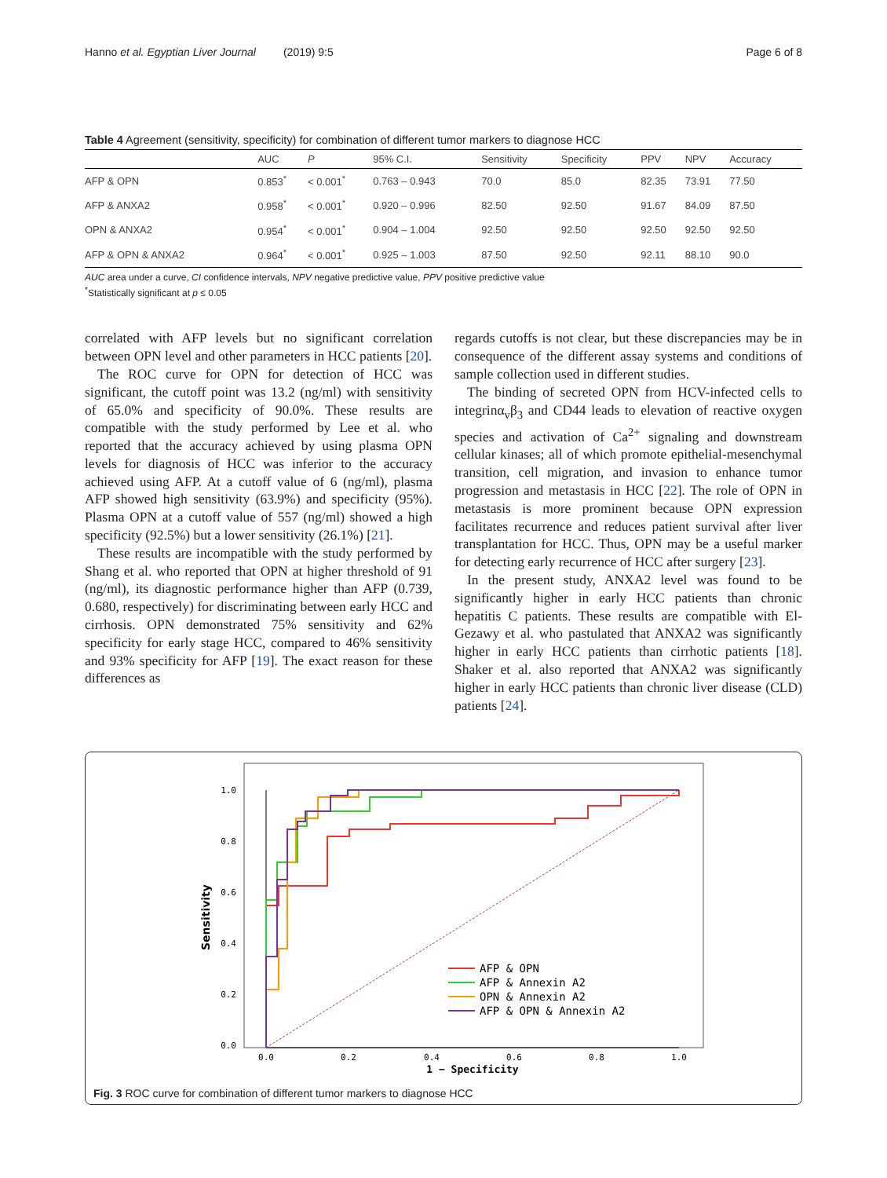Hanno et al. Egyptian Liver Journal (2019) 9:5 Page 6 of 8
Table 4 Agreement (sensitivity, specificity) for combination of different tumor markers to diagnose HCC
| | AUC | P | 95% C.I. | Sensitivity | Specificity | PPV | NPV | Accuracy |
| --- | --- | --- | --- | --- | --- | --- | --- | --- |
| AFP & OPN | 0.853<sup>*</sup> | < 0.001<sup>*</sup> | 0.763 – 0.943 | 70.0 | 85.0 | 82.35 | 73.91 | 77.50 |
| AFP & ANXA2 | 0.958<sup>*</sup> | < 0.001<sup>*</sup> | 0.920 – 0.996 | 82.50 | 92.50 | 91.67 | 84.09 | 87.50 |
| OPN & ANXA2 | 0.954<sup>*</sup> | < 0.001<sup>*</sup> | 0.904 – 1.004 | 92.50 | 92.50 | 92.50 | 92.50 | 92.50 |
| AFP & OPN & ANXA2 | 0.964<sup>*</sup> | < 0.001<sup>*</sup> | 0.925 – 1.003 | 87.50 | 92.50 | 92.11 | 88.10 | 90.0 |
AUC area under a curve, CI confidence intervals, NPV negative predictive value, PPV positive predictive value
<sup>*</sup> Statistically significant at p ≤ 0.05
correlated with AFP levels but no significant correlation between OPN level and other parameters in HCC patients [20].
The ROC curve for OPN for detection of HCC was significant, the cutoff point was 13.2 (ng/ml) with sensitivity of 65.0% and specificity of 90.0%. These results are compatible with the study performed by Lee et al. who reported that the accuracy achieved by using plasma OPN levels for diagnosis of HCC was inferior to the accuracy achieved using AFP. At a cutoff value of 6 (ng/ml), plasma AFP showed high sensitivity (63.9%) and specificity (95%). Plasma OPN at a cutoff value of 557 (ng/ml) showed a high specificity (92.5%) but a lower sensitivity (26.1%) [21].
These results are incompatible with the study performed by Shang et al. who reported that OPN at higher threshold of 91 (ng/ml), its diagnostic performance higher than AFP (0.739, 0.680, respectively) for discriminating between early HCC and cirrhosis. OPN demonstrated 75% sensitivity and 62% specificity for early stage HCC, compared to 46% sensitivity and 93% specificity for AFP [19]. The exact reason for these differences as
regards cutoffs is not clear, but these discrepancies may be in consequence of the different assay systems and conditions of sample collection used in different studies.
The binding of secreted OPN from HCV-infected cells to integrinα<sub>v</sub>β<sub>3</sub> and CD44 leads to elevation of reactive oxygen species and activation of Ca<sup>2+</sup> signaling and downstream cellular kinases; all of which promote epithelial-mesenchymal transition, cell migration, and invasion to enhance tumor progression and metastasis in HCC [22]. The role of OPN in metastasis is more prominent because OPN expression facilitates recurrence and reduces patient survival after liver transplantation for HCC. Thus, OPN may be a useful marker for detecting early recurrence of HCC after surgery [23].
In the present study, ANXA2 level was found to be significantly higher in early HCC patients than chronic hepatitis C patients. These results are compatible with El-Gezawy et al. who pastulated that ANXA2 was significantly higher in early HCC patients than cirrhotic patients [18]. Shaker et al. also reported that ANXA2 was significantly higher in early HCC patients than chronic liver disease (CLD) patients [24].
1.0
0.8
0.6
0.4
0.2
0.0
0.0
0.2
0.4
0.6
0.8
1.0
1 − Specificity
Sensitivity
AFP & OPN
AFP & Annexin A2
OPN & Annexin A2
AFP & OPN & Annexin A2
Fig. 3 ROC curve for combination of different tumor markers to diagnose HCC